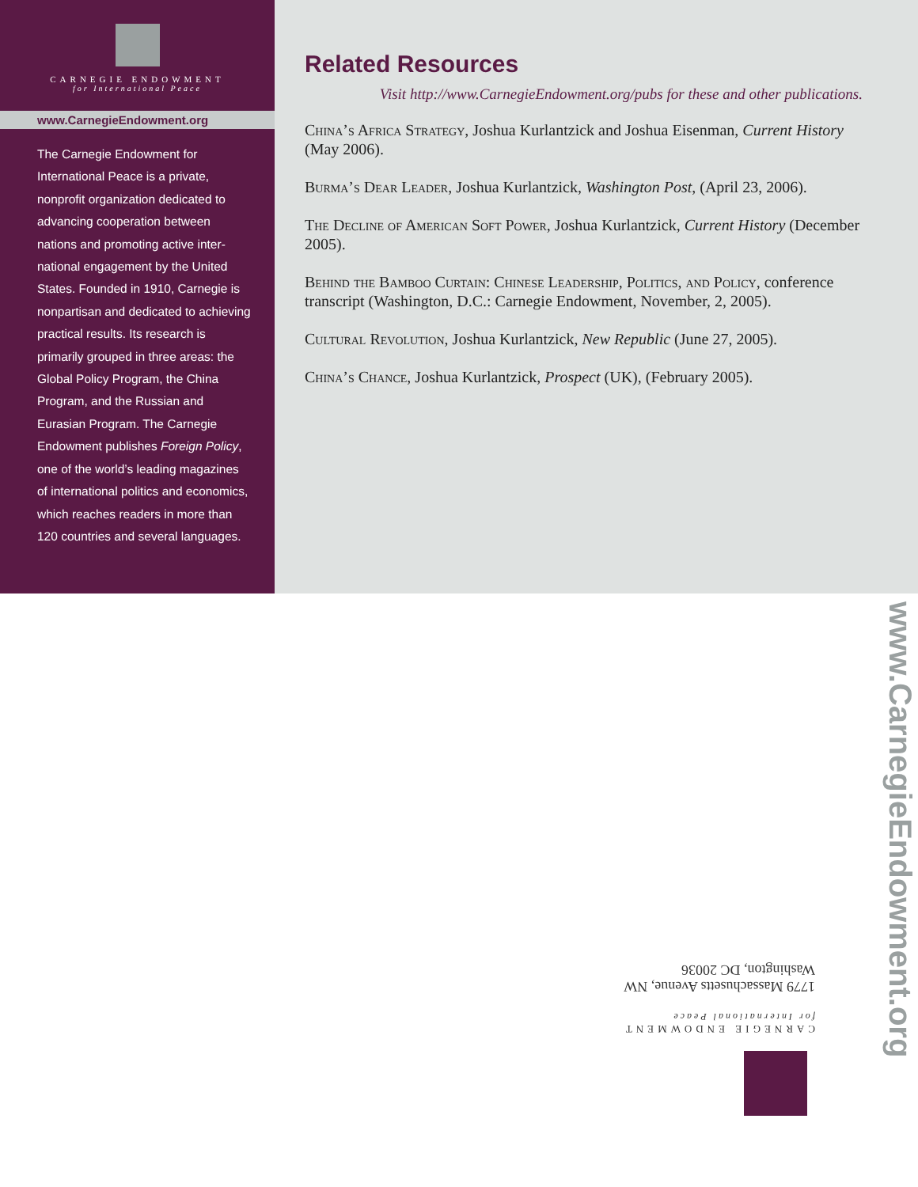CARNEGIE ENDOWMENT
for International Peace
www.CarnegieEndowment.org
The Carnegie Endowment for International Peace is a private, nonprofit organization dedicated to advancing cooperation between nations and promoting active inter- national engagement by the United States. Founded in 1910, Carnegie is nonpartisan and dedicated to achieving practical results. Its research is primarily grouped in three areas: the Global Policy Program, the China Program, and the Russian and Eurasian Program. The Carnegie Endowment publishes Foreign Policy, one of the world’s leading magazines of international politics and economics, which reaches readers in more than 120 countries and several languages.
Related Resources
Visit http://www.CarnegieEndowment.org/pubs for these and other publications.
China’s Africa Strategy, Joshua Kurlantzick and Joshua Eisenman, Current History (May 2006).
Burma’s Dear Leader, Joshua Kurlantzick, Washington Post, (April 23, 2006).
The Decline of American Soft Power, Joshua Kurlantzick, Current History (December 2005).
Behind the Bamboo Curtain: Chinese Leadership, Politics, and Policy, conference transcript (Washington, D.C.: Carnegie Endowment, November, 2, 2005).
Cultural Revolution, Joshua Kurlantzick, New Republic (June 27, 2005).
China’s Chance, Joshua Kurlantzick, Prospect (UK), (February 2005).
CARNEGIE ENDOWMENT
for International Peace
1779 Massachusetts Avenue, NW
Washington, DC 20036
www.CarnegieEndowment.org